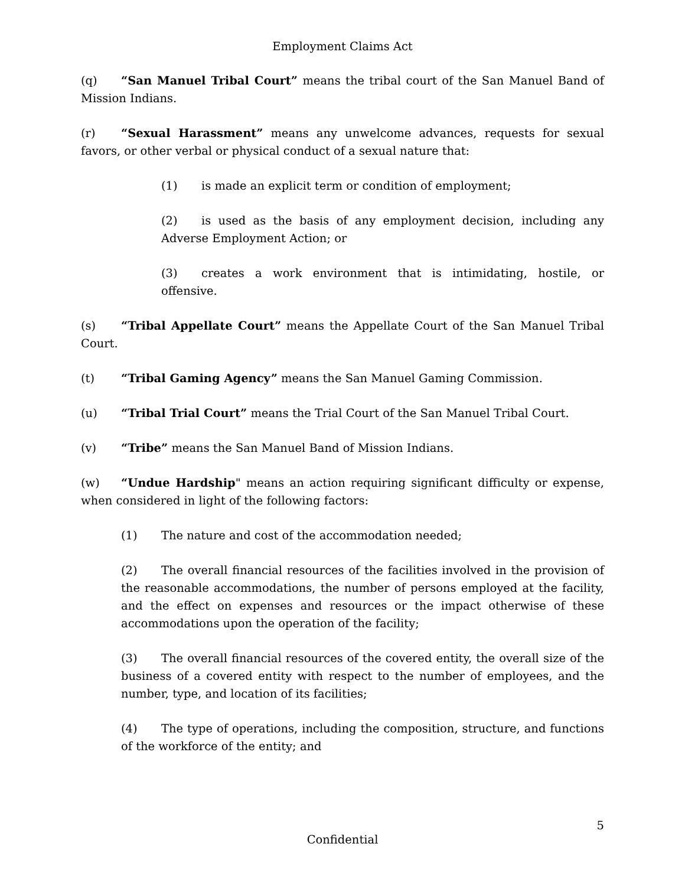Employment Claims Act
(q) “San Manuel Tribal Court” means the tribal court of the San Manuel Band of Mission Indians.
(r) “Sexual Harassment” means any unwelcome advances, requests for sexual favors, or other verbal or physical conduct of a sexual nature that:
(1) is made an explicit term or condition of employment;
(2) is used as the basis of any employment decision, including any Adverse Employment Action; or
(3) creates a work environment that is intimidating, hostile, or offensive.
(s) “Tribal Appellate Court” means the Appellate Court of the San Manuel Tribal Court.
(t) “Tribal Gaming Agency” means the San Manuel Gaming Commission.
(u) “Tribal Trial Court” means the Trial Court of the San Manuel Tribal Court.
(v) “Tribe” means the San Manuel Band of Mission Indians.
(w) “Undue Hardship" means an action requiring significant difficulty or expense, when considered in light of the following factors:
(1) The nature and cost of the accommodation needed;
(2) The overall financial resources of the facilities involved in the provision of the reasonable accommodations, the number of persons employed at the facility, and the effect on expenses and resources or the impact otherwise of these accommodations upon the operation of the facility;
(3) The overall financial resources of the covered entity, the overall size of the business of a covered entity with respect to the number of employees, and the number, type, and location of its facilities;
(4) The type of operations, including the composition, structure, and functions of the workforce of the entity; and
5
Confidential